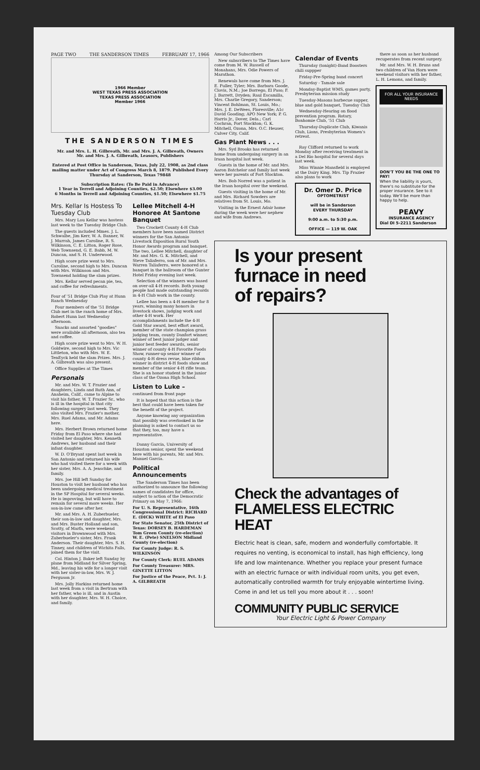PAGE TWO THE SANDERSON TIMES FEBRUARY 17, 1966
1966 Member
WEST TEXAS PRESS ASSOCIATION
TEXAS PRESS ASSOCIATION
Member 1966
THE SANDERSON TIMES
Mr. and Mrs. L. H. Gilbreath, Mr. and Mrs. J. A. Gilbreath, Owners
Mr. and Mrs. J. A. Gilbreath, Leasors, Publishers
Entered at Post Office in Sanderson, Texas, July 22, 1908, as 2nd class mailing matter under Act of Congress March 8, 1879. Published Every Thursday at Sanderson, Texas 79848
Subscription Rates: (To Be Paid in Advance)
1 Year in Terrell and Adjoining Counties, $2.50; Elsewhere $3.00
6 Months in Terrell and Adjoining Counties, $1.50; Elsewhere $1.75
Mrs. Kellar Is Hostess To Tuesday Club
Mrs. Mary Lou Kellar was hostess last week to the Tuesday Bridge Club.
The guests included Mmes. J. L. Schwalbe, Jim Kerr, W. A. Banner, W. J. Murrah, James Caroline, R. S. Wilkinson, C. E. Litton, Roger Rose, Web Townsend, G. E. Babb, M. W. Duncan, and S. H. Underwood.
High score prize went to Mrs. Caroline, second high to Mrs. Duncan with Mrs. Wilkinson and Mrs. Townsend holding the slam prizes.
Mrs. Kellar served pecan pie, tea, and coffee for refreshments.
Four of '51 Bridge Club Play at Hunn Ranch Wednesday
Four members of the '51 Bridge Club met in the ranch home of Mrs. Robert Hunn last Wednesday afternoon.
Snacks and assorted "goodies" were available all afternoon, also tea and coffee.
High score prize went to Mrs. W. H. Goldwire, second high to Mrs. Vic Littleton, who with Mrs. W. E. TenEyck held the slam Prizes. Mrs. J. A. Gilbreath was also present.
Office Supplies at The Times
Personals
Mr. and Mrs. W. T. Frazier and daughters, Linda and Ruth Ann, of Anaheim, Calif., came to Alpine to visit his father, W. T. Frazier Sr., who is ill in the hospital in that city following surgery last week. They also visited Mrs. Frazier's mother, Mrs. Ruel Adams, and Mr. Adams here.
Mrs. Herbert Brown returned home Friday from El Paso where she had visited her daughter, Mrs. Kenneth Andrews, her husband and their infant daughter.
W. D. O'Bryant spent last week in San Antonio and returned his wife who had visited there for a week with her sister, Mrs. A. A. Jenschke, and family.
Mrs. Joe Hill left Sunday for Houston to visit her husband who has been undergoing medical treatment in the SP Hospital for several weeks. He is improving, but will have to remain for several more weeks. Her son-in-law came after her.
Mr. and Mrs. A. H. Zuberbueler, their son-in-law and daughter, Mrs. and Mrs. Buster Holland and son, Scotty, of Marfa, were weekend visitors in Brownwood with Mrs. Zuberbueler's sister, Mrs. Frank Anderson. Their daughter, Mrs. S. H. Tinney, and children of Wichita Falls, joined them for the visit.
Col. Hinton J. Baker left Sunday by plane from Midland for Silver Spring, Md., leaving his wife for a longer visit with her sister-in-law, Mrs. W. J. Ferguson Jr.
Mrs. Jolly Harkins returned home last week from a visit in Bertram with her father, who is ill, and in Austin with her daughter, Mrs. W. H. Choice, and family.
Lellee Mitchell 4-H Honoree At Santone Banquet
Two Crockett County 4-H Club members have been named District winners for the San Antonio Livestock Exposition Rural Youth Honor Awards program and banquet. The two, Lellee Mitchell, daughter of Mr. and Mrs. G. K. Mitchell, and Steve Taliaferro, son of Mr. and Mrs. Warren Taliaferro, were honored at a banquet in the ballroom of the Gunter Hotel Friday evening last week.
Selection of the winners was based on over-all 4-H records. Both young people had made outstanding records in 4-H Club work in the county.
Lellee has been a 4-H member for 8 years, winning many honors in livestock shows, judging work and other 4-H work. Her accomplishments include the 4-H Gold Star award, best effort award, member of the state champion grass judging team, county Danfort winner, winner of best junior judger and junior best feeder awards, senior winner of county 4-H Favorite Foods Show, runner-up senior winner of county 4-H dress revue, blue ribbon winner in district 4-H foods show and member of the senior 4-H rifle team. She is an honor student in the junior class of the Ozona High School.
Listen to Luke –
continued from front page
It is hoped that this action is the best that could have been taken for the benefit of the project.
Anyone knowing any organization that possibly was overlooked in the planning is asked to contact us so that they, too, may have a representative.
Danny Garcia, University of Houston senior, spent the weekend here with his parents, Mr. and Mrs. Manuel Garcia.
Political Announcements
The Sanderson Times has been authorized to announce the following names of candidates for office, subject to action of the Democratic Primary on May 7, 1966:
For U. S. Representative, 16th Congressional District: RICHARD E. (DICK) WHITE of El Paso
For State Senator, 25th District of Texas: DORSEY B. HARDEMAN Tom Green County (re-election)
W. E. (Pete) SNELSON Midland County (re-election)
For County Judge: R. S. WILKINSON
For County Clerk: RUEL ADAMS
For County Treasurer: MRS. GINETTE LITTON
For Justice of the Peace, Pct. 1: J. A. GILBREATH
Among Our Subscribers
New subscribers to The Times have come from M. W. Russell of Monahans, Mrs. Odie Powers of Marathon.
Renewals have come from Mrs. J. E. Fuller, Tyler; Mrs. Barbara Goode, Clovis, N.M.; Joe Borrego, El Paso; F. J. Barrett, Dryden; Raul Escamilla, Mrs. Charlie Gregory, Sanderson; Vincent Bohlman, St. Louis, Mo.; Mrs. J. E. DeWees, Floresville; A1c David Gooding; APO New York; P. G. Harris Jr., Dover, Dela.; Carl Cochran, Fort Stockton; G. K. Mitchell, Ozona, Mrs. O.C. Heuser, Culver City, Calif.
Gas Plant News . . .
Mrs. Syd Brooks has returned home from undergoing surgery in an Iraan hospital last week.
Guests in the home of Mr. and Mrs. Aaron Batchelor and family last week were her parents of Fort Stockton.
Mrs. Bob Norred was a patient in the Iraan hospital over the weekend.
Guests visiting in the home of Mr. and Mrs. Richard Sowders are relatives from St. Louis, Mo.
Visiting in the Ernest Adair home during the week were her nephew and wife from Andrews.
Calendar of Events
Thursday (tonight)-Band Boosters chili suppper
Friday-Pre-Spring band concert
Saturday - Tamale sale
Monday-Baptist WMS, games party, Presbyterian mission study
Tuesday-Masons barbecue supper, blue and gold banquet, Tuesday Club
Wednesday-Hearing on flood prevention program. Rotary, Bonhomie Club, '51 Club
Thursday-Duplicate Club, Kiwanis Club, Lions, Presbyterian Women's retreat.
Ray Clifford returned to work Monday after receiving treatment in a Del Rio hospital for several days last week.
Miss Winnie Mansfield is employed at the Dairy King. Mrs. Tip Frazier also plans to work
Dr. Omer D. Price
OPTOMETRIST
will be in Sanderson
EVERY THURSDAY
9:00 a.m. to 5:30 p.m.
OFFICE — 119 W. OAK
there as soon as her husband recuperates from recent surgery.
Mr. and Mrs. W. H. Bruns and two children of Van Horn were weekend visitors with her father, L. H. Lemons, and family.
FOR ALL YOUR INSURANCE NEEDS
DON'T YOU BE THE ONE TO PAY!
When the liability is yours, there's no substitute for the proper insurance. See to it today. We'll be more than happy to help.
PEAVY
INSURANCE AGENCY
Dial DI 5-2211 Sanderson
Is your present
furnace in need
of repairs?
Check the advantages of
FLAMELESS ELECTRIC HEAT
Electric heat is clean, safe, modern and wonderfully comfortable. It requires no venting, is economical to install, has high efficiency, long life and low maintenance. Whether you replace your present furnace with an electric furnace or with individual room units, you get even, automatically controlled warmth for truly enjoyable wintertime living. Come in and let us tell you more about it . . . soon!
COMMUNITY PUBLIC SERVICE
Your Electric Light & Power Company